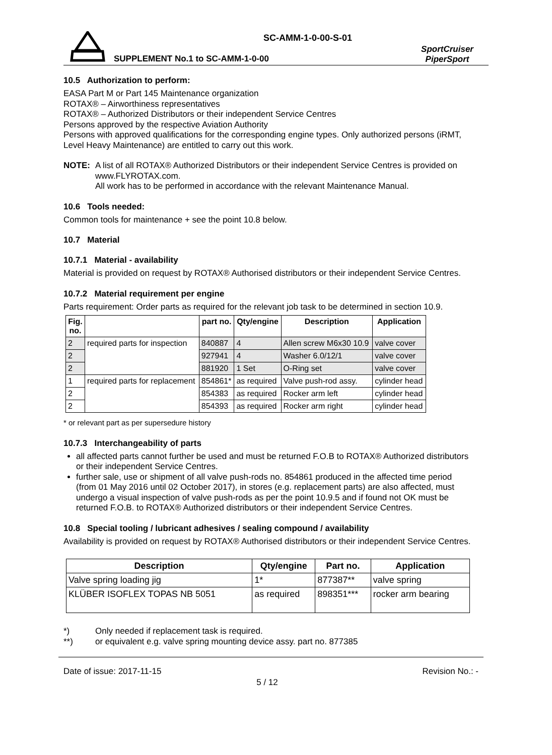SC-AMM-1-0-00-S-01
SUPPLEMENT No.1 to SC-AMM-1-0-00
SportCruiser
PiperSport
10.5 Authorization to perform:
EASA Part M or Part 145 Maintenance organization
ROTAX® – Airworthiness representatives
ROTAX® – Authorized Distributors or their independent Service Centres
Persons approved by the respective Aviation Authority
Persons with approved qualifications for the corresponding engine types. Only authorized persons (iRMT, Level Heavy Maintenance) are entitled to carry out this work.
NOTE:
A list of all ROTAX® Authorized Distributors or their independent Service Centres is provided on www.FLYROTAX.com.
All work has to be performed in accordance with the relevant Maintenance Manual.
10.6 Tools needed:
Common tools for maintenance + see the point 10.8 below.
10.7 Material
10.7.1 Material - availability
Material is provided on request by ROTAX® Authorised distributors or their independent Service Centres.
10.7.2 Material requirement per engine
Parts requirement: Order parts as required for the relevant job task to be determined in section 10.9.
| Fig. no. | | part no. | Qty/engine | Description | Application |
| --- | --- | --- | --- | --- | --- |
| 2 | required parts for inspection | 840887 | 4 | Allen screw M6x30 10.9 | valve cover |
| 2 | | 927941 | 4 | Washer 6.0/12/1 | valve cover |
| 2 | | 881920 | 1 Set | O-Ring set | valve cover |
| 1 | required parts for replacement | 854861* | as required | Valve push-rod assy. | cylinder head |
| 2 | | 854383 | as required | Rocker arm left | cylinder head |
| 2 | | 854393 | as required | Rocker arm right | cylinder head |
* or relevant part as per supersedure history
10.7.3 Interchangeability of parts
all affected parts cannot further be used and must be returned F.O.B to ROTAX® Authorized distributors or their independent Service Centres.
further sale, use or shipment of all valve push-rods no. 854861 produced in the affected time period (from 01 May 2016 until 02 October 2017), in stores (e.g. replacement parts) are also affected, must undergo a visual inspection of valve push-rods as per the point 10.9.5 and if found not OK must be returned F.O.B. to ROTAX® Authorized distributors or their independent Service Centres.
10.8 Special tooling / lubricant adhesives / sealing compound / availability
Availability is provided on request by ROTAX® Authorised distributors or their independent Service Centres.
| Description | Qty/engine | Part no. | Application |
| --- | --- | --- | --- |
| Valve spring loading jig | 1* | 877387** | valve spring |
| KLÜBER ISOFLEX TOPAS NB 5051 | as required | 898351*** | rocker arm bearing |
*) Only needed if replacement task is required.
**) or equivalent e.g. valve spring mounting device assy. part no. 877385
Date of issue: 2017-11-15 Revision No.: -
5 / 12